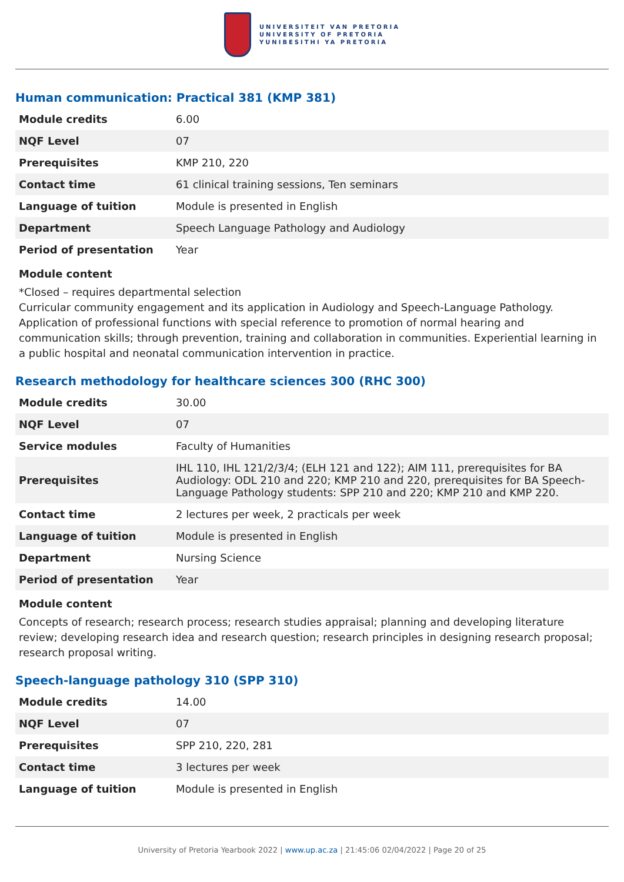UNIVERSITEIT VAN PRETORIA
UNIVERSITY OF PRETORIA
YUNIBESITHI YA PRETORIA
Human communication: Practical 381 (KMP 381)
| Module credits | 6.00 |
| NQF Level | 07 |
| Prerequisites | KMP 210, 220 |
| Contact time | 61 clinical training sessions, Ten seminars |
| Language of tuition | Module is presented in English |
| Department | Speech Language Pathology and Audiology |
| Period of presentation | Year |
Module content
*Closed – requires departmental selection
Curricular community engagement and its application in Audiology and Speech-Language Pathology. Application of professional functions with special reference to promotion of normal hearing and communication skills; through prevention, training and collaboration in communities. Experiential learning in a public hospital and neonatal communication intervention in practice.
Research methodology for healthcare sciences 300 (RHC 300)
| Module credits | 30.00 |
| NQF Level | 07 |
| Service modules | Faculty of Humanities |
| Prerequisites | IHL 110, IHL 121/2/3/4; (ELH 121 and 122); AIM 111, prerequisites for BA Audiology: ODL 210 and 220; KMP 210 and 220, prerequisites for BA Speech-Language Pathology students: SPP 210 and 220; KMP 210 and KMP 220. |
| Contact time | 2 lectures per week, 2 practicals per week |
| Language of tuition | Module is presented in English |
| Department | Nursing Science |
| Period of presentation | Year |
Module content
Concepts of research; research process; research studies appraisal; planning and developing literature review; developing research idea and research question; research principles in designing research proposal; research proposal writing.
Speech-language pathology 310 (SPP 310)
| Module credits | 14.00 |
| NQF Level | 07 |
| Prerequisites | SPP 210, 220, 281 |
| Contact time | 3 lectures per week |
| Language of tuition | Module is presented in English |
University of Pretoria Yearbook 2022 | www.up.ac.za | 21:45:06 02/04/2022 | Page 20 of 25